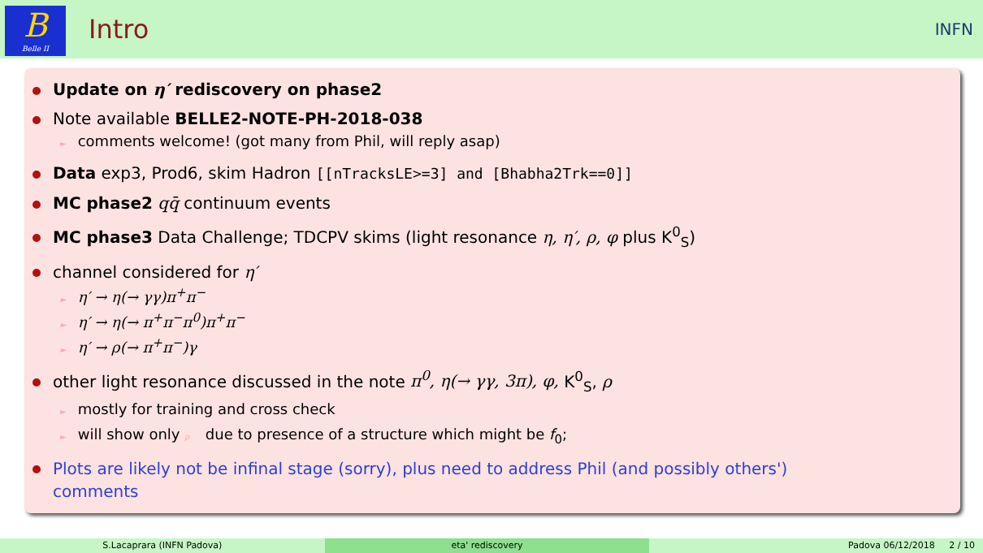B
Belle II
Intro
INFN
Update on η′ rediscovery on phase2
Note available BELLE2-NOTE-PH-2018-038
► comments welcome! (got many from Phil, will reply asap)
Data exp3, Prod6, skim Hadron [[nTracksLE>=3] and [Bhabha2Trk==0]]
MC phase2 qq̄ continuum events
MC phase3 Data Challenge; TDCPV skims (light resonance η, η′, ρ, φ plus K<sup>0</sup><sub>S</sub>)
channel considered for η′
► η′ → η(→ γγ)π<sup>+</sup>π<sup>−</sup>
► η′ → η(→ π<sup>+</sup>π<sup>−</sup>π<sup>0</sup>)π<sup>+</sup>π<sup>−</sup>
► η′ → ρ(→ π<sup>+</sup>π<sup>−</sup>)γ
other light resonance discussed in the note π<sup>0</sup>, η(→ γγ, 3π), φ, K<sup>0</sup><sub>S</sub>, ρ
► mostly for training and cross check
► will show only ρ due to presence of a structure which might be f<sub>0</sub>;
Plots are likely not be infinal stage (sorry), plus need to address Phil (and possibly others')
comments
S.Lacaprara (INFN Padova) eta' rediscovery Padova 06/12/2018 2 / 10